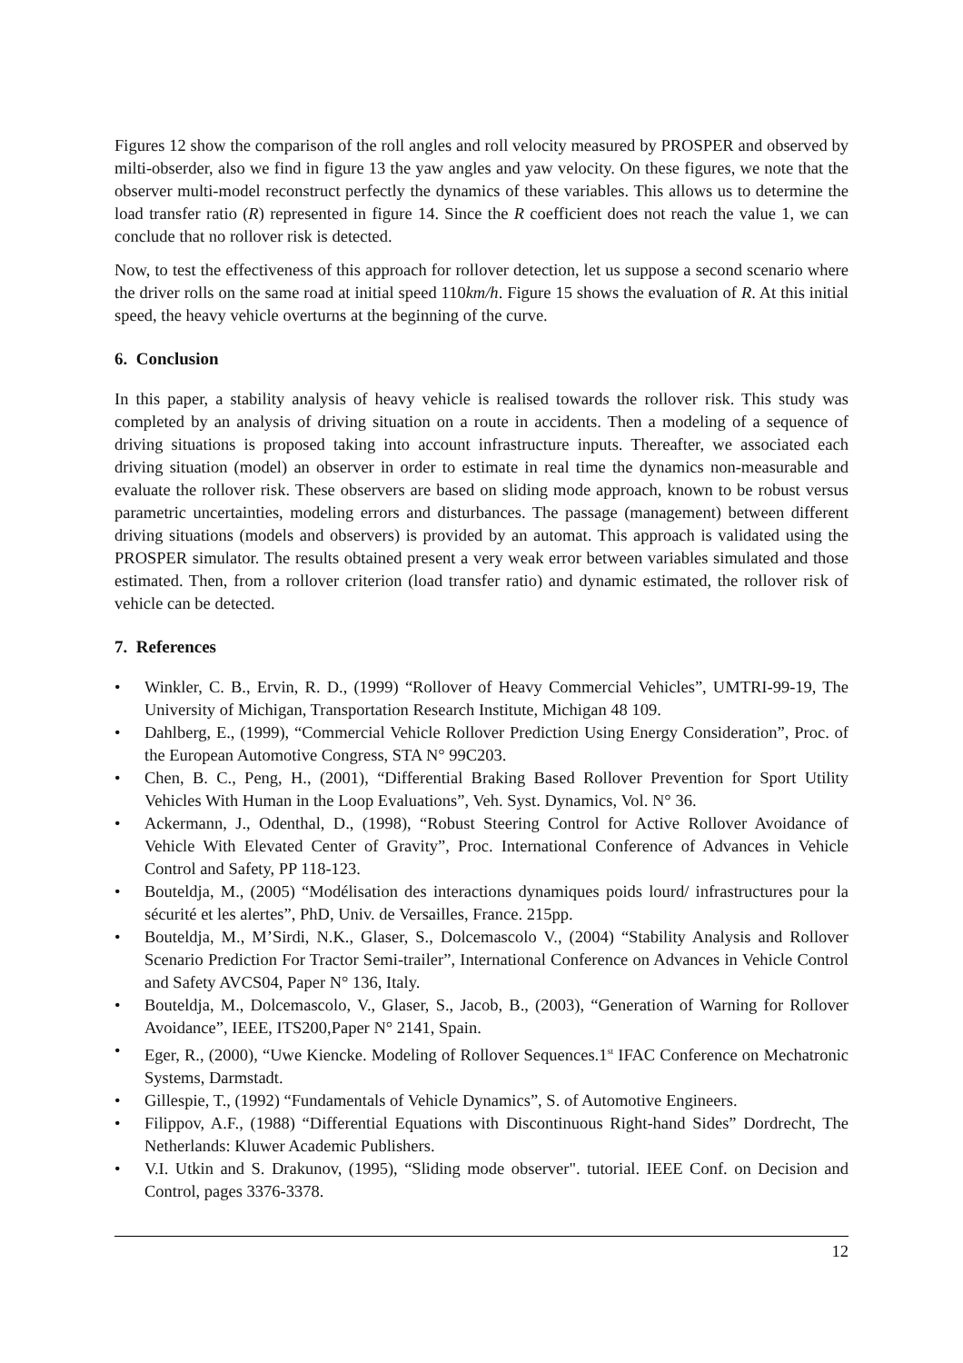Figures 12 show the comparison of the roll angles and roll velocity measured by PROSPER and observed by milti-obserder, also we find in figure 13 the yaw angles and yaw velocity. On these figures, we note that the observer multi-model reconstruct perfectly the dynamics of these variables. This allows us to determine the load transfer ratio (R) represented in figure 14. Since the R coefficient does not reach the value 1, we can conclude that no rollover risk is detected.
Now, to test the effectiveness of this approach for rollover detection, let us suppose a second scenario where the driver rolls on the same road at initial speed 110km/h. Figure 15 shows the evaluation of R. At this initial speed, the heavy vehicle overturns at the beginning of the curve.
6. Conclusion
In this paper, a stability analysis of heavy vehicle is realised towards the rollover risk. This study was completed by an analysis of driving situation on a route in accidents. Then a modeling of a sequence of driving situations is proposed taking into account infrastructure inputs. Thereafter, we associated each driving situation (model) an observer in order to estimate in real time the dynamics non-measurable and evaluate the rollover risk. These observers are based on sliding mode approach, known to be robust versus parametric uncertainties, modeling errors and disturbances. The passage (management) between different driving situations (models and observers) is provided by an automat. This approach is validated using the PROSPER simulator. The results obtained present a very weak error between variables simulated and those estimated. Then, from a rollover criterion (load transfer ratio) and dynamic estimated, the rollover risk of vehicle can be detected.
7. References
• Winkler, C. B., Ervin, R. D., (1999) “Rollover of Heavy Commercial Vehicles”, UMTRI-99-19, The University of Michigan, Transportation Research Institute, Michigan 48 109.
• Dahlberg, E., (1999), “Commercial Vehicle Rollover Prediction Using Energy Consideration”, Proc. of the European Automotive Congress, STA N° 99C203.
• Chen, B. C., Peng, H., (2001), “Differential Braking Based Rollover Prevention for Sport Utility Vehicles With Human in the Loop Evaluations”, Veh. Syst. Dynamics, Vol. N° 36.
• Ackermann, J., Odenthal, D., (1998), “Robust Steering Control for Active Rollover Avoidance of Vehicle With Elevated Center of Gravity”, Proc. International Conference of Advances in Vehicle Control and Safety, PP 118-123.
• Bouteldja, M., (2005) “Modélisation des interactions dynamiques poids lourd/ infrastructures pour la sécurité et les alertes”, PhD, Univ. de Versailles, France. 215pp.
• Bouteldja, M., M’Sirdi, N.K., Glaser, S., Dolcemascolo V., (2004) “Stability Analysis and Rollover Scenario Prediction For Tractor Semi-trailer”, International Conference on Advances in Vehicle Control and Safety AVCS04, Paper N° 136, Italy.
• Bouteldja, M., Dolcemascolo, V., Glaser, S., Jacob, B., (2003), “Generation of Warning for Rollover Avoidance”, IEEE, ITS200,Paper N° 2141, Spain.
• Eger, R., (2000), “Uwe Kiencke. Modeling of Rollover Sequences.1<sup>st</sup> IFAC Conference on Mechatronic Systems, Darmstadt.
• Gillespie, T., (1992) “Fundamentals of Vehicle Dynamics”, S. of Automotive Engineers.
• Filippov, A.F., (1988) “Differential Equations with Discontinuous Right-hand Sides” Dordrecht, The Netherlands: Kluwer Academic Publishers.
• V.I. Utkin and S. Drakunov, (1995), “Sliding mode observer". tutorial. IEEE Conf. on Decision and Control, pages 3376-3378.
12